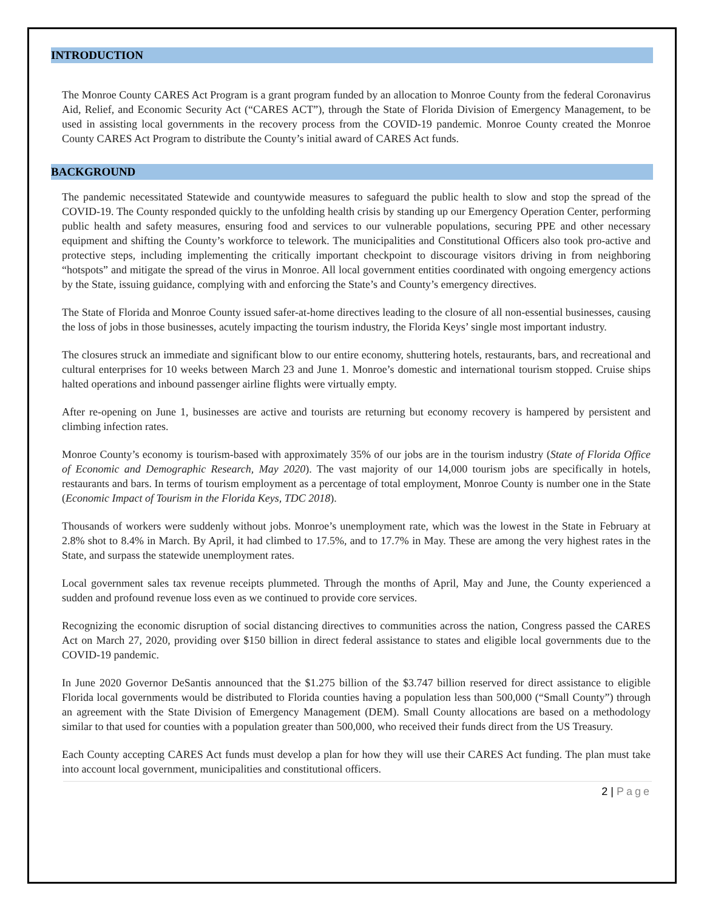INTRODUCTION
The Monroe County CARES Act Program is a grant program funded by an allocation to Monroe County from the federal Coronavirus Aid, Relief, and Economic Security Act (“CARES ACT”), through the State of Florida Division of Emergency Management, to be used in assisting local governments in the recovery process from the COVID-19 pandemic. Monroe County created the Monroe County CARES Act Program to distribute the County’s initial award of CARES Act funds.
BACKGROUND
The pandemic necessitated Statewide and countywide measures to safeguard the public health to slow and stop the spread of the COVID-19. The County responded quickly to the unfolding health crisis by standing up our Emergency Operation Center, performing public health and safety measures, ensuring food and services to our vulnerable populations, securing PPE and other necessary equipment and shifting the County’s workforce to telework. The municipalities and Constitutional Officers also took pro-active and protective steps, including implementing the critically important checkpoint to discourage visitors driving in from neighboring “hotspots” and mitigate the spread of the virus in Monroe. All local government entities coordinated with ongoing emergency actions by the State, issuing guidance, complying with and enforcing the State’s and County’s emergency directives.
The State of Florida and Monroe County issued safer-at-home directives leading to the closure of all non-essential businesses, causing the loss of jobs in those businesses, acutely impacting the tourism industry, the Florida Keys’ single most important industry.
The closures struck an immediate and significant blow to our entire economy, shuttering hotels, restaurants, bars, and recreational and cultural enterprises for 10 weeks between March 23 and June 1. Monroe’s domestic and international tourism stopped. Cruise ships halted operations and inbound passenger airline flights were virtually empty.
After re-opening on June 1, businesses are active and tourists are returning but economy recovery is hampered by persistent and climbing infection rates.
Monroe County’s economy is tourism-based with approximately 35% of our jobs are in the tourism industry (State of Florida Office of Economic and Demographic Research, May 2020). The vast majority of our 14,000 tourism jobs are specifically in hotels, restaurants and bars. In terms of tourism employment as a percentage of total employment, Monroe County is number one in the State (Economic Impact of Tourism in the Florida Keys, TDC 2018).
Thousands of workers were suddenly without jobs. Monroe’s unemployment rate, which was the lowest in the State in February at 2.8% shot to 8.4% in March. By April, it had climbed to 17.5%, and to 17.7% in May. These are among the very highest rates in the State, and surpass the statewide unemployment rates.
Local government sales tax revenue receipts plummeted. Through the months of April, May and June, the County experienced a sudden and profound revenue loss even as we continued to provide core services.
Recognizing the economic disruption of social distancing directives to communities across the nation, Congress passed the CARES Act on March 27, 2020, providing over $150 billion in direct federal assistance to states and eligible local governments due to the COVID-19 pandemic.
In June 2020 Governor DeSantis announced that the $1.275 billion of the $3.747 billion reserved for direct assistance to eligible Florida local governments would be distributed to Florida counties having a population less than 500,000 (“Small County”) through an agreement with the State Division of Emergency Management (DEM). Small County allocations are based on a methodology similar to that used for counties with a population greater than 500,000, who received their funds direct from the US Treasury.
Each County accepting CARES Act funds must develop a plan for how they will use their CARES Act funding. The plan must take into account local government, municipalities and constitutional officers.
2 | Page